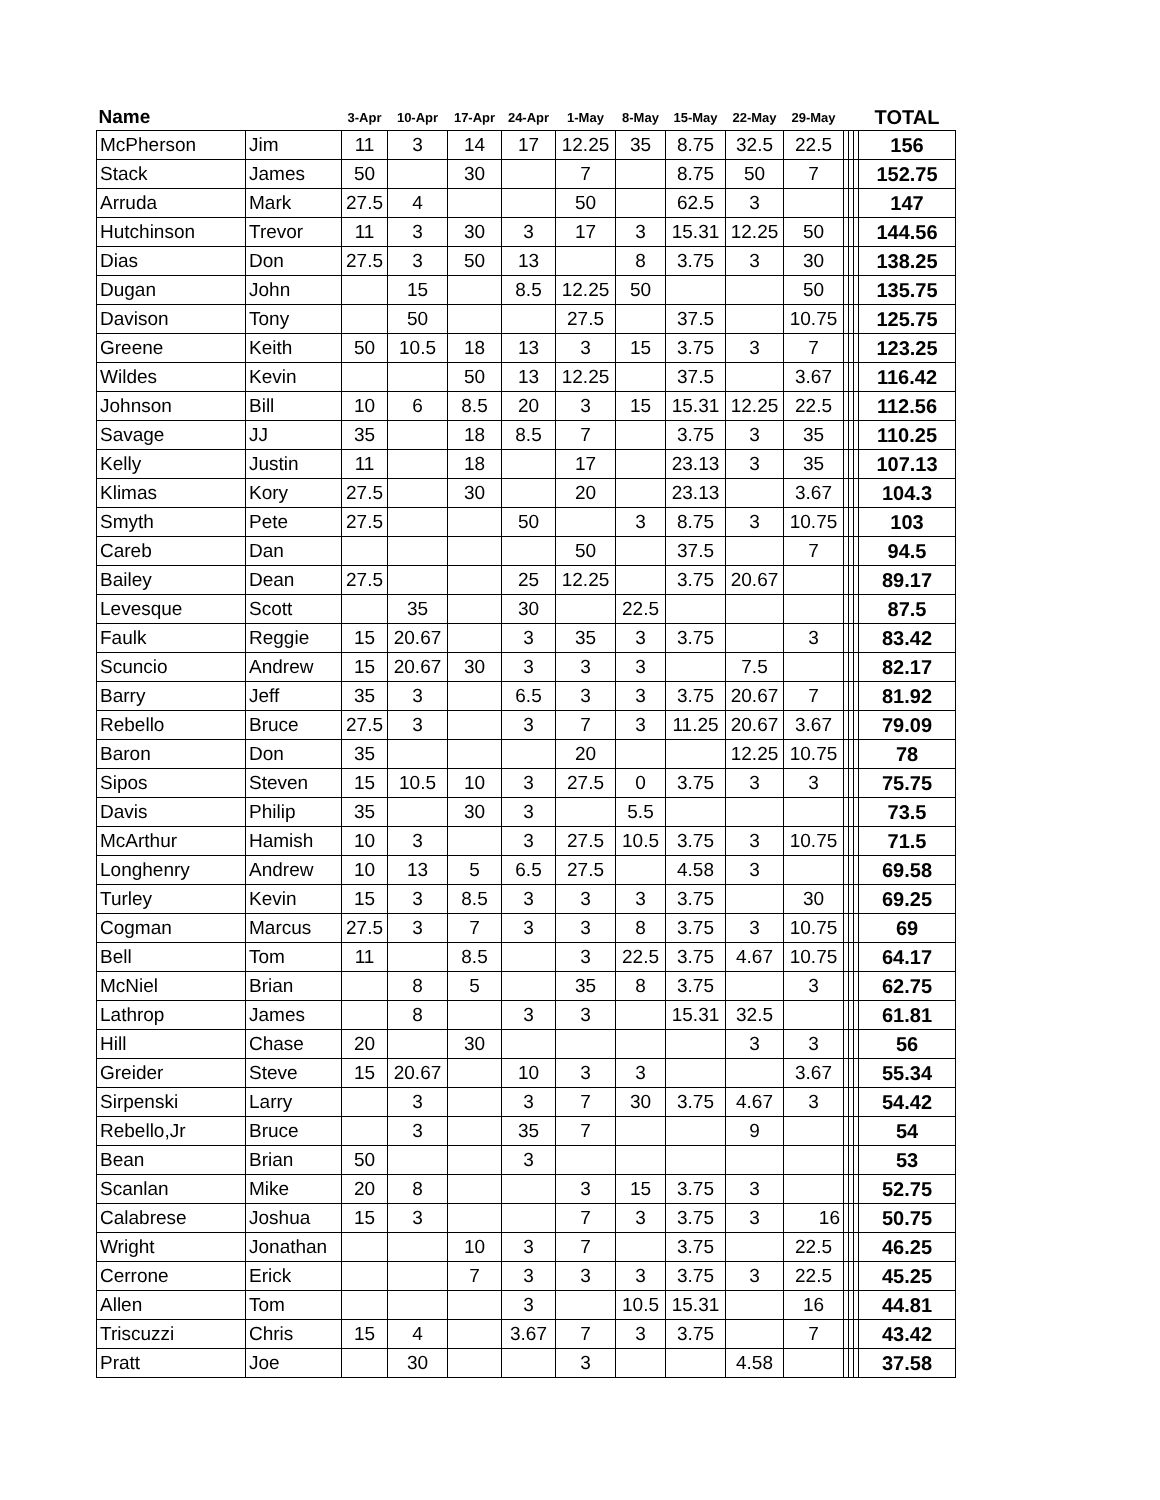| Name | | 3-Apr | 10-Apr | 17-Apr | 24-Apr | 1-May | 8-May | 15-May | 22-May | 29-May | | | | TOTAL |
| --- | --- | --- | --- | --- | --- | --- | --- | --- | --- | --- | --- | --- | --- | --- |
| McPherson | Jim | 11 | 3 | 14 | 17 | 12.25 | 35 | 8.75 | 32.5 | 22.5 | | | | 156 |
| Stack | James | 50 | | 30 | | 7 | | 8.75 | 50 | 7 | | | | 152.75 |
| Arruda | Mark | 27.5 | 4 | | | 50 | | 62.5 | 3 | | | | | 147 |
| Hutchinson | Trevor | 11 | 3 | 30 | 3 | 17 | 3 | 15.31 | 12.25 | 50 | | | | 144.56 |
| Dias | Don | 27.5 | 3 | 50 | 13 | | 8 | 3.75 | 3 | 30 | | | | 138.25 |
| Dugan | John | | 15 | | 8.5 | 12.25 | 50 | | | 50 | | | | 135.75 |
| Davison | Tony | | 50 | | | 27.5 | | 37.5 | | 10.75 | | | | 125.75 |
| Greene | Keith | 50 | 10.5 | 18 | 13 | 3 | 15 | 3.75 | 3 | 7 | | | | 123.25 |
| Wildes | Kevin | | | 50 | 13 | 12.25 | | 37.5 | | 3.67 | | | | 116.42 |
| Johnson | Bill | 10 | 6 | 8.5 | 20 | 3 | 15 | 15.31 | 12.25 | 22.5 | | | | 112.56 |
| Savage | JJ | 35 | | 18 | 8.5 | 7 | | 3.75 | 3 | 35 | | | | 110.25 |
| Kelly | Justin | 11 | | 18 | | 17 | | 23.13 | 3 | 35 | | | | 107.13 |
| Klimas | Kory | 27.5 | | 30 | | 20 | | 23.13 | | 3.67 | | | | 104.3 |
| Smyth | Pete | 27.5 | | | 50 | | 3 | 8.75 | 3 | 10.75 | | | | 103 |
| Careb | Dan | | | | | 50 | | 37.5 | | 7 | | | | 94.5 |
| Bailey | Dean | 27.5 | | | 25 | 12.25 | | 3.75 | 20.67 | | | | | 89.17 |
| Levesque | Scott | | 35 | | 30 | | 22.5 | | | | | | | 87.5 |
| Faulk | Reggie | 15 | 20.67 | | 3 | 35 | 3 | 3.75 | | 3 | | | | 83.42 |
| Scuncio | Andrew | 15 | 20.67 | 30 | 3 | 3 | 3 | | 7.5 | | | | | 82.17 |
| Barry | Jeff | 35 | 3 | | 6.5 | 3 | 3 | 3.75 | 20.67 | 7 | | | | 81.92 |
| Rebello | Bruce | 27.5 | 3 | | 3 | 7 | 3 | 11.25 | 20.67 | 3.67 | | | | 79.09 |
| Baron | Don | 35 | | | | 20 | | | 12.25 | 10.75 | | | | 78 |
| Sipos | Steven | 15 | 10.5 | 10 | 3 | 27.5 | 0 | 3.75 | 3 | 3 | | | | 75.75 |
| Davis | Philip | 35 | | 30 | 3 | | 5.5 | | | | | | | 73.5 |
| McArthur | Hamish | 10 | 3 | | 3 | 27.5 | 10.5 | 3.75 | 3 | 10.75 | | | | 71.5 |
| Longhenry | Andrew | 10 | 13 | 5 | 6.5 | 27.5 | | 4.58 | 3 | | | | | 69.58 |
| Turley | Kevin | 15 | 3 | 8.5 | 3 | 3 | 3 | 3.75 | | 30 | | | | 69.25 |
| Cogman | Marcus | 27.5 | 3 | 7 | 3 | 3 | 8 | 3.75 | 3 | 10.75 | | | | 69 |
| Bell | Tom | 11 | | 8.5 | | 3 | 22.5 | 3.75 | 4.67 | 10.75 | | | | 64.17 |
| McNiel | Brian | | 8 | 5 | | 35 | 8 | 3.75 | | 3 | | | | 62.75 |
| Lathrop | James | | 8 | | 3 | 3 | | 15.31 | 32.5 | | | | | 61.81 |
| Hill | Chase | 20 | | 30 | | | | | 3 | 3 | | | | 56 |
| Greider | Steve | 15 | 20.67 | | 10 | 3 | 3 | | | 3.67 | | | | 55.34 |
| Sirpenski | Larry | | 3 | | 3 | 7 | 30 | 3.75 | 4.67 | 3 | | | | 54.42 |
| Rebello,Jr | Bruce | | 3 | | 35 | 7 | | | 9 | | | | | 54 |
| Bean | Brian | 50 | | | 3 | | | | | | | | | 53 |
| Scanlan | Mike | 20 | 8 | | | 3 | 15 | 3.75 | 3 | | | | | 52.75 |
| Calabrese | Joshua | 15 | 3 | | | 7 | 3 | 3.75 | 3 | 16 | | | | 50.75 |
| Wright | Jonathan | | | 10 | 3 | 7 | | 3.75 | | 22.5 | | | | 46.25 |
| Cerrone | Erick | | | 7 | 3 | 3 | 3 | 3.75 | 3 | 22.5 | | | | 45.25 |
| Allen | Tom | | | | 3 | | 10.5 | 15.31 | | 16 | | | | 44.81 |
| Triscuzzi | Chris | 15 | 4 | | 3.67 | 7 | 3 | 3.75 | | 7 | | | | 43.42 |
| Pratt | Joe | | 30 | | | 3 | | | 4.58 | | | | | 37.58 |